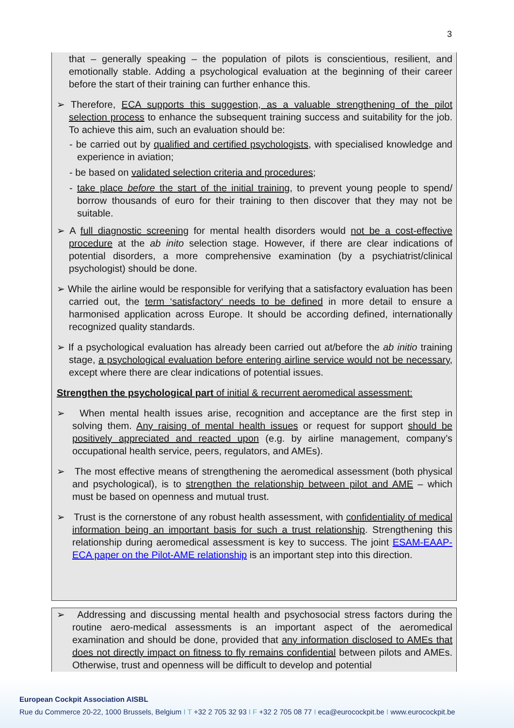3
that – generally speaking – the population of pilots is conscientious, resilient, and emotionally stable. Adding a psychological evaluation at the beginning of their career before the start of their training can further enhance this.
➢ Therefore, ECA supports this suggestion, as a valuable strengthening of the pilot selection process to enhance the subsequent training success and suitability for the job. To achieve this aim, such an evaluation should be:
- be carried out by qualified and certified psychologists, with specialised knowledge and experience in aviation;
- be based on validated selection criteria and procedures;
- take place before the start of the initial training, to prevent young people to spend/ borrow thousands of euro for their training to then discover that they may not be suitable.
➢ A full diagnostic screening for mental health disorders would not be a cost-effective procedure at the ab inito selection stage. However, if there are clear indications of potential disorders, a more comprehensive examination (by a psychiatrist/clinical psychologist) should be done.
➢ While the airline would be responsible for verifying that a satisfactory evaluation has been carried out, the term ‘satisfactory‘ needs to be defined in more detail to ensure a harmonised application across Europe. It should be according defined, internationally recognized quality standards.
➢ If a psychological evaluation has already been carried out at/before the ab initio training stage, a psychological evaluation before entering airline service would not be necessary, except where there are clear indications of potential issues.
Strengthen the psychological part of initial & recurrent aeromedical assessment:
➢ When mental health issues arise, recognition and acceptance are the first step in solving them. Any raising of mental health issues or request for support should be positively appreciated and reacted upon (e.g. by airline management, company’s occupational health service, peers, regulators, and AMEs).
➢ The most effective means of strengthening the aeromedical assessment (both physical and psychological), is to strengthen the relationship between pilot and AME – which must be based on openness and mutual trust.
➢ Trust is the cornerstone of any robust health assessment, with confidentiality of medical information being an important basis for such a trust relationship. Strengthening this relationship during aeromedical assessment is key to success. The joint ESAM-EAAP-ECA paper on the Pilot-AME relationship is an important step into this direction.
➢ Addressing and discussing mental health and psychosocial stress factors during the routine aero-medical assessments is an important aspect of the aeromedical examination and should be done, provided that any information disclosed to AMEs that does not directly impact on fitness to fly remains confidential between pilots and AMEs. Otherwise, trust and openness will be difficult to develop and potential
European Cockpit Association AISBL
Rue du Commerce 20-22, 1000 Brussels, Belgium I T +32 2 705 32 93 I F +32 2 705 08 77 I eca@eurocockpit.be I www.eurocockpit.be